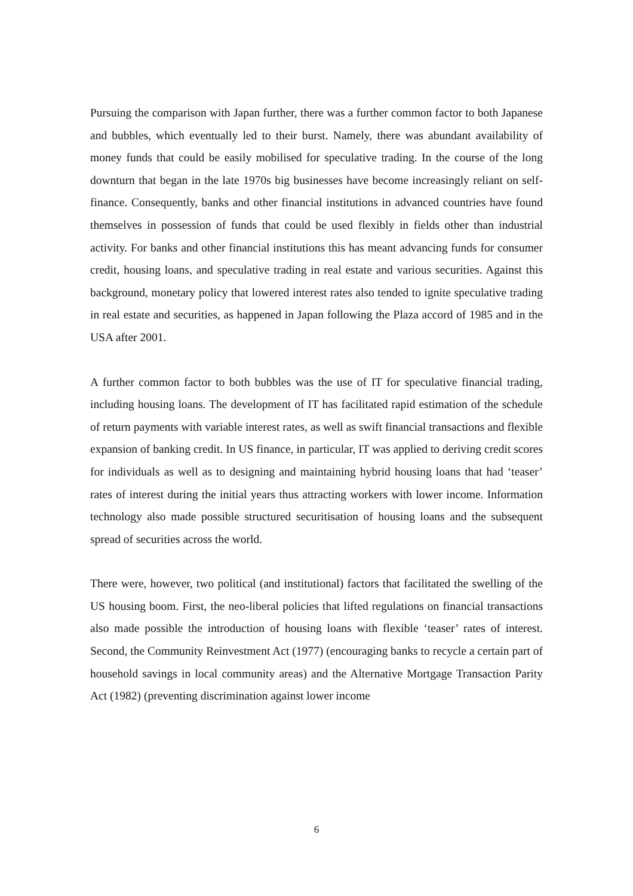Pursuing the comparison with Japan further, there was a further common factor to both Japanese and bubbles, which eventually led to their burst. Namely, there was abundant availability of money funds that could be easily mobilised for speculative trading. In the course of the long downturn that began in the late 1970s big businesses have become increasingly reliant on self-finance. Consequently, banks and other financial institutions in advanced countries have found themselves in possession of funds that could be used flexibly in fields other than industrial activity. For banks and other financial institutions this has meant advancing funds for consumer credit, housing loans, and speculative trading in real estate and various securities. Against this background, monetary policy that lowered interest rates also tended to ignite speculative trading in real estate and securities, as happened in Japan following the Plaza accord of 1985 and in the USA after 2001.
A further common factor to both bubbles was the use of IT for speculative financial trading, including housing loans. The development of IT has facilitated rapid estimation of the schedule of return payments with variable interest rates, as well as swift financial transactions and flexible expansion of banking credit. In US finance, in particular, IT was applied to deriving credit scores for individuals as well as to designing and maintaining hybrid housing loans that had ‘teaser’ rates of interest during the initial years thus attracting workers with lower income. Information technology also made possible structured securitisation of housing loans and the subsequent spread of securities across the world.
There were, however, two political (and institutional) factors that facilitated the swelling of the US housing boom. First, the neo-liberal policies that lifted regulations on financial transactions also made possible the introduction of housing loans with flexible ‘teaser’ rates of interest. Second, the Community Reinvestment Act (1977) (encouraging banks to recycle a certain part of household savings in local community areas) and the Alternative Mortgage Transaction Parity Act (1982) (preventing discrimination against lower income
6